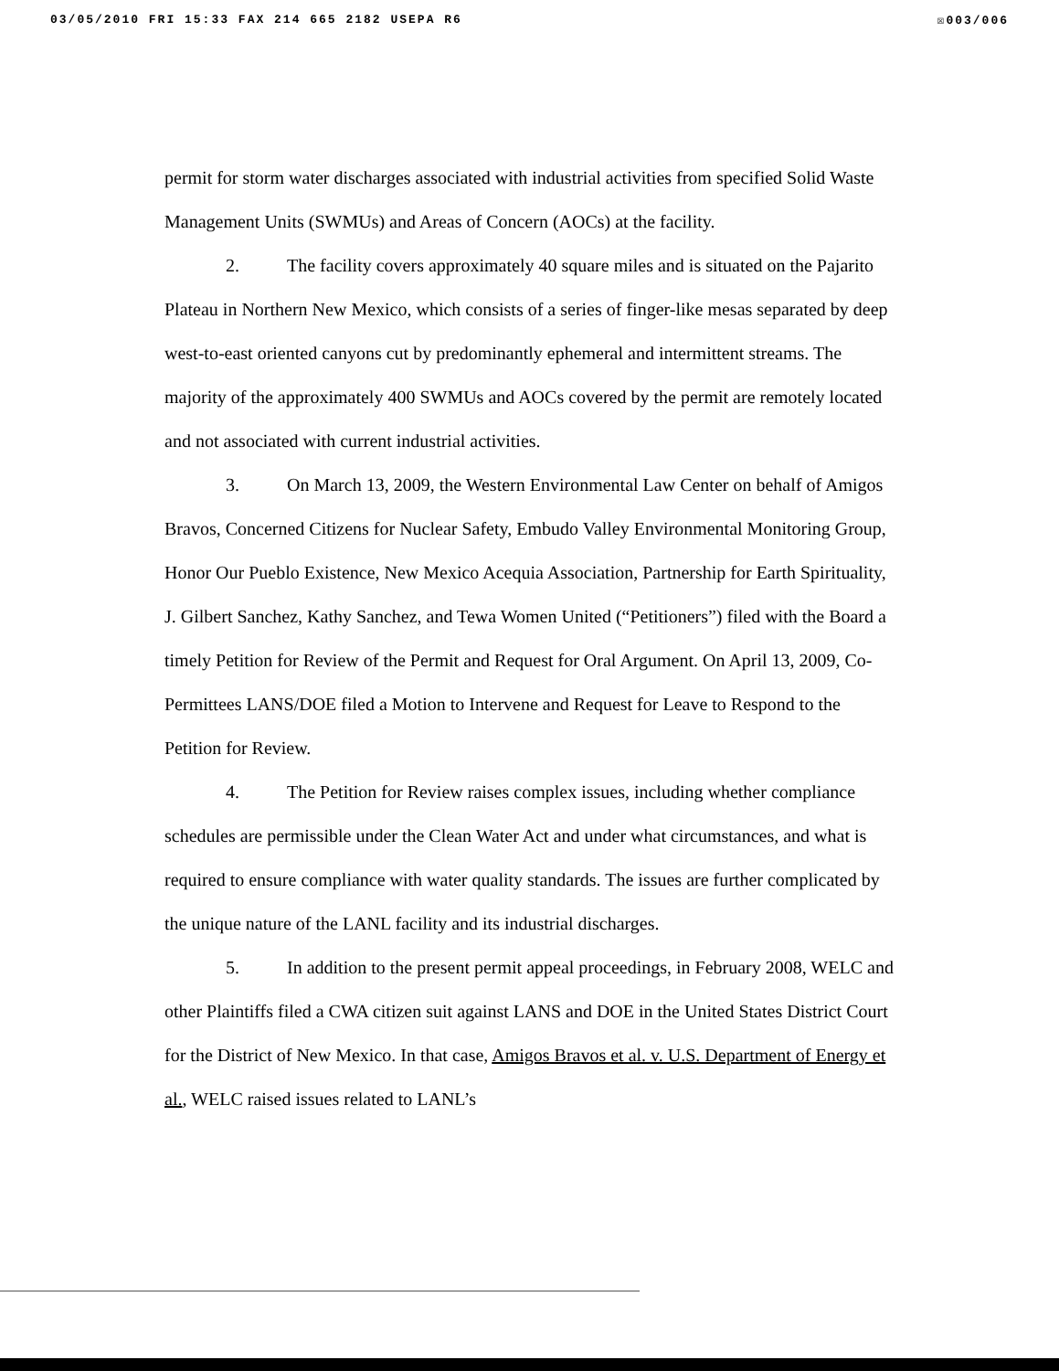03/05/2010 FRI 15:33 FAX 214 665 2182 USEPA R6 ☒003/006
permit for storm water discharges associated with industrial activities from specified Solid Waste Management Units (SWMUs) and Areas of Concern (AOCs) at the facility.
2. The facility covers approximately 40 square miles and is situated on the Pajarito Plateau in Northern New Mexico, which consists of a series of finger-like mesas separated by deep west-to-east oriented canyons cut by predominantly ephemeral and intermittent streams. The majority of the approximately 400 SWMUs and AOCs covered by the permit are remotely located and not associated with current industrial activities.
3. On March 13, 2009, the Western Environmental Law Center on behalf of Amigos Bravos, Concerned Citizens for Nuclear Safety, Embudo Valley Environmental Monitoring Group, Honor Our Pueblo Existence, New Mexico Acequia Association, Partnership for Earth Spirituality, J. Gilbert Sanchez, Kathy Sanchez, and Tewa Women United (“Petitioners”) filed with the Board a timely Petition for Review of the Permit and Request for Oral Argument. On April 13, 2009, Co-Permittees LANS/DOE filed a Motion to Intervene and Request for Leave to Respond to the Petition for Review.
4. The Petition for Review raises complex issues, including whether compliance schedules are permissible under the Clean Water Act and under what circumstances, and what is required to ensure compliance with water quality standards. The issues are further complicated by the unique nature of the LANL facility and its industrial discharges.
5. In addition to the present permit appeal proceedings, in February 2008, WELC and other Plaintiffs filed a CWA citizen suit against LANS and DOE in the United States District Court for the District of New Mexico. In that case, Amigos Bravos et al. v. U.S. Department of Energy et al., WELC raised issues related to LANL’s